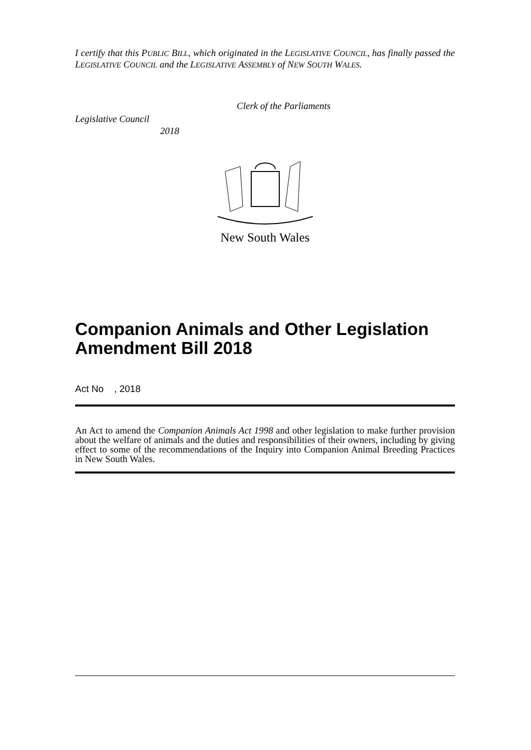I certify that this PUBLIC BILL, which originated in the LEGISLATIVE COUNCIL, has finally passed the LEGISLATIVE COUNCIL and the LEGISLATIVE ASSEMBLY of NEW SOUTH WALES.
Clerk of the Parliaments
Legislative Council
2018
New South Wales
Companion Animals and Other Legislation Amendment Bill 2018
Act No , 2018
An Act to amend the Companion Animals Act 1998 and other legislation to make further provision about the welfare of animals and the duties and responsibilities of their owners, including by giving effect to some of the recommendations of the Inquiry into Companion Animal Breeding Practices in New South Wales.